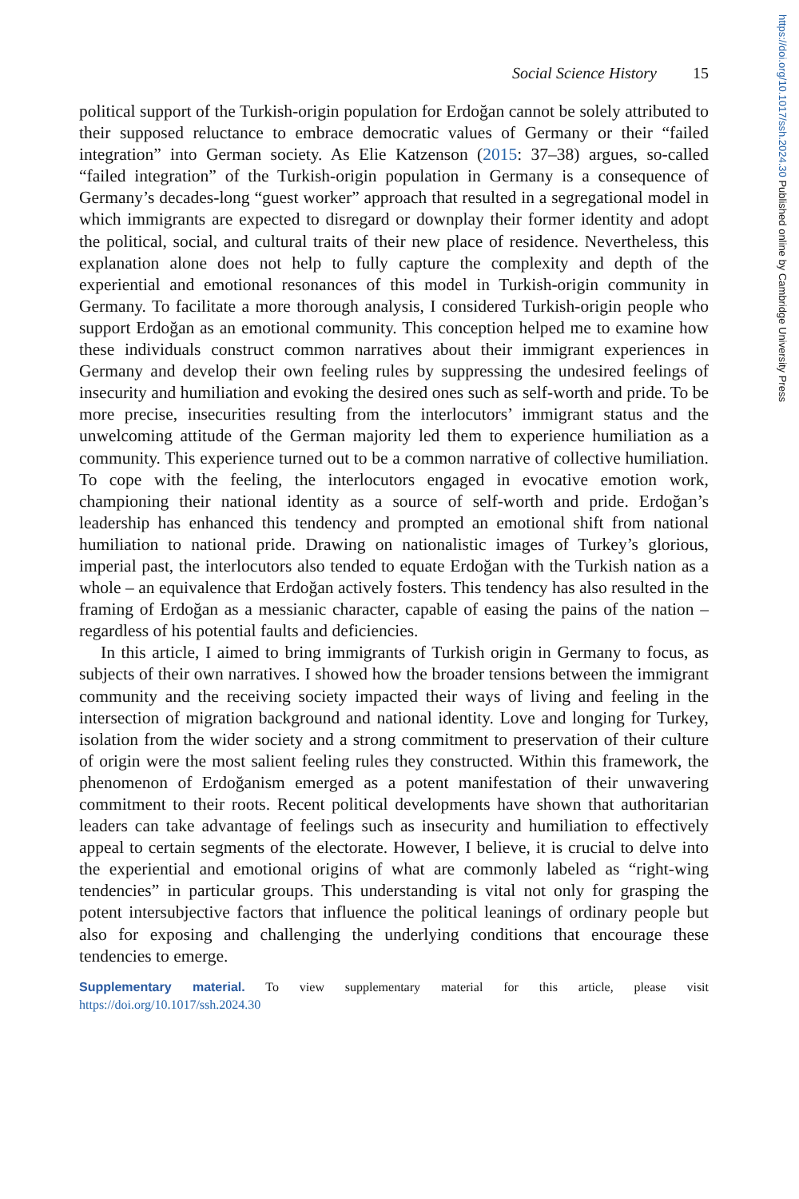https://doi.org/10.1017/ssh.2024.30 Published online by Cambridge University Press
Social Science History 15
political support of the Turkish-origin population for Erdoğan cannot be solely attributed to their supposed reluctance to embrace democratic values of Germany or their “failed integration” into German society. As Elie Katzenson (2015: 37–38) argues, so-called “failed integration” of the Turkish-origin population in Germany is a consequence of Germany’s decades-long “guest worker” approach that resulted in a segregational model in which immigrants are expected to disregard or downplay their former identity and adopt the political, social, and cultural traits of their new place of residence. Nevertheless, this explanation alone does not help to fully capture the complexity and depth of the experiential and emotional resonances of this model in Turkish-origin community in Germany. To facilitate a more thorough analysis, I considered Turkish-origin people who support Erdoğan as an emotional community. This conception helped me to examine how these individuals construct common narratives about their immigrant experiences in Germany and develop their own feeling rules by suppressing the undesired feelings of insecurity and humiliation and evoking the desired ones such as self-worth and pride. To be more precise, insecurities resulting from the interlocutors’ immigrant status and the unwelcoming attitude of the German majority led them to experience humiliation as a community. This experience turned out to be a common narrative of collective humiliation. To cope with the feeling, the interlocutors engaged in evocative emotion work, championing their national identity as a source of self-worth and pride. Erdoğan’s leadership has enhanced this tendency and prompted an emotional shift from national humiliation to national pride. Drawing on nationalistic images of Turkey’s glorious, imperial past, the interlocutors also tended to equate Erdoğan with the Turkish nation as a whole – an equivalence that Erdoğan actively fosters. This tendency has also resulted in the framing of Erdoğan as a messianic character, capable of easing the pains of the nation – regardless of his potential faults and deficiencies.
In this article, I aimed to bring immigrants of Turkish origin in Germany to focus, as subjects of their own narratives. I showed how the broader tensions between the immigrant community and the receiving society impacted their ways of living and feeling in the intersection of migration background and national identity. Love and longing for Turkey, isolation from the wider society and a strong commitment to preservation of their culture of origin were the most salient feeling rules they constructed. Within this framework, the phenomenon of Erdoğanism emerged as a potent manifestation of their unwavering commitment to their roots. Recent political developments have shown that authoritarian leaders can take advantage of feelings such as insecurity and humiliation to effectively appeal to certain segments of the electorate. However, I believe, it is crucial to delve into the experiential and emotional origins of what are commonly labeled as “right-wing tendencies” in particular groups. This understanding is vital not only for grasping the potent intersubjective factors that influence the political leanings of ordinary people but also for exposing and challenging the underlying conditions that encourage these tendencies to emerge.
Supplementary material. To view supplementary material for this article, please visit https://doi.org/10.1017/ssh.2024.30